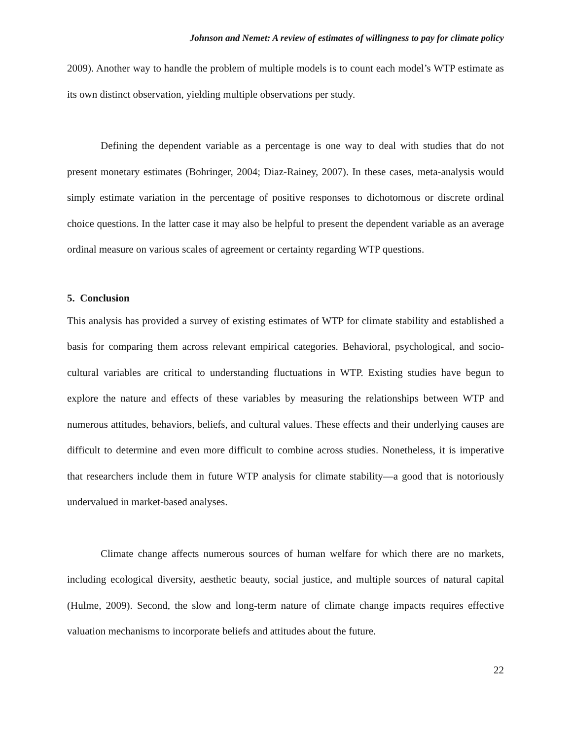Johnson and Nemet: A review of estimates of willingness to pay for climate policy
2009). Another way to handle the problem of multiple models is to count each model’s WTP estimate as its own distinct observation, yielding multiple observations per study.
Defining the dependent variable as a percentage is one way to deal with studies that do not present monetary estimates (Bohringer, 2004; Diaz-Rainey, 2007). In these cases, meta-analysis would simply estimate variation in the percentage of positive responses to dichotomous or discrete ordinal choice questions. In the latter case it may also be helpful to present the dependent variable as an average ordinal measure on various scales of agreement or certainty regarding WTP questions.
5. Conclusion
This analysis has provided a survey of existing estimates of WTP for climate stability and established a basis for comparing them across relevant empirical categories. Behavioral, psychological, and socio-cultural variables are critical to understanding fluctuations in WTP. Existing studies have begun to explore the nature and effects of these variables by measuring the relationships between WTP and numerous attitudes, behaviors, beliefs, and cultural values. These effects and their underlying causes are difficult to determine and even more difficult to combine across studies. Nonetheless, it is imperative that researchers include them in future WTP analysis for climate stability—a good that is notoriously undervalued in market-based analyses.
Climate change affects numerous sources of human welfare for which there are no markets, including ecological diversity, aesthetic beauty, social justice, and multiple sources of natural capital (Hulme, 2009). Second, the slow and long-term nature of climate change impacts requires effective valuation mechanisms to incorporate beliefs and attitudes about the future.
22